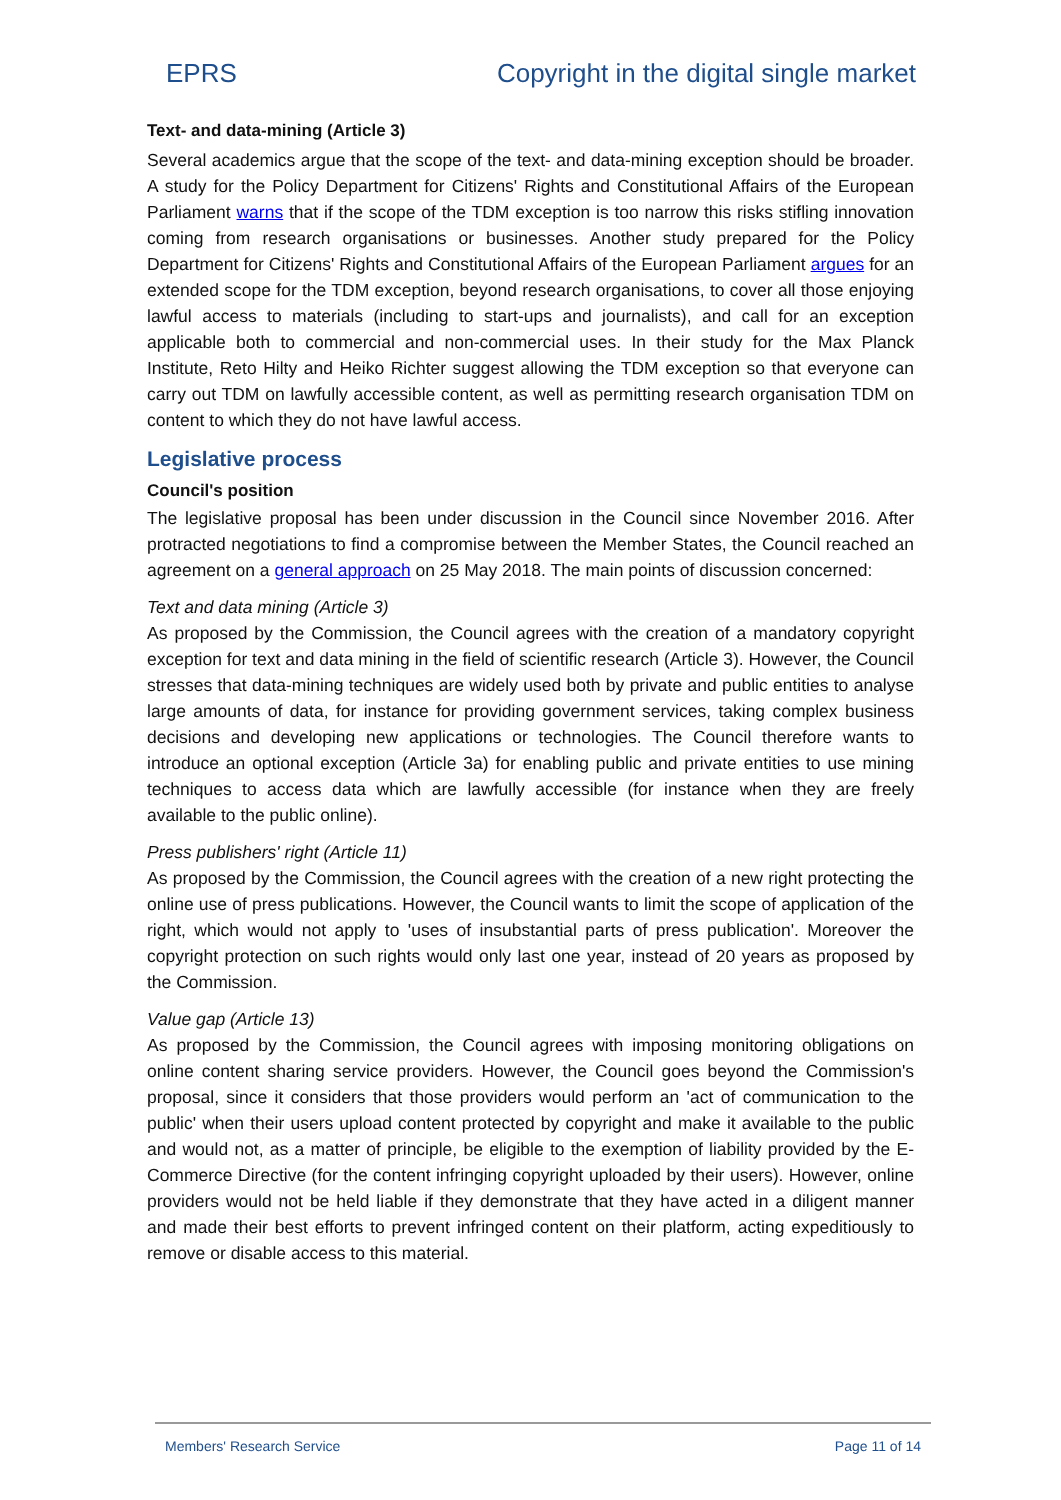EPRS Copyright in the digital single market
Text- and data-mining (Article 3)
Several academics argue that the scope of the text- and data-mining exception should be broader. A study for the Policy Department for Citizens' Rights and Constitutional Affairs of the European Parliament warns that if the scope of the TDM exception is too narrow this risks stifling innovation coming from research organisations or businesses. Another study prepared for the Policy Department for Citizens' Rights and Constitutional Affairs of the European Parliament argues for an extended scope for the TDM exception, beyond research organisations, to cover all those enjoying lawful access to materials (including to start-ups and journalists), and call for an exception applicable both to commercial and non-commercial uses. In their study for the Max Planck Institute, Reto Hilty and Heiko Richter suggest allowing the TDM exception so that everyone can carry out TDM on lawfully accessible content, as well as permitting research organisation TDM on content to which they do not have lawful access.
Legislative process
Council's position
The legislative proposal has been under discussion in the Council since November 2016. After protracted negotiations to find a compromise between the Member States, the Council reached an agreement on a general approach on 25 May 2018. The main points of discussion concerned:
Text and data mining (Article 3)
As proposed by the Commission, the Council agrees with the creation of a mandatory copyright exception for text and data mining in the field of scientific research (Article 3). However, the Council stresses that data-mining techniques are widely used both by private and public entities to analyse large amounts of data, for instance for providing government services, taking complex business decisions and developing new applications or technologies. The Council therefore wants to introduce an optional exception (Article 3a) for enabling public and private entities to use mining techniques to access data which are lawfully accessible (for instance when they are freely available to the public online).
Press publishers' right (Article 11)
As proposed by the Commission, the Council agrees with the creation of a new right protecting the online use of press publications. However, the Council wants to limit the scope of application of the right, which would not apply to 'uses of insubstantial parts of press publication'. Moreover the copyright protection on such rights would only last one year, instead of 20 years as proposed by the Commission.
Value gap (Article 13)
As proposed by the Commission, the Council agrees with imposing monitoring obligations on online content sharing service providers. However, the Council goes beyond the Commission's proposal, since it considers that those providers would perform an 'act of communication to the public' when their users upload content protected by copyright and make it available to the public and would not, as a matter of principle, be eligible to the exemption of liability provided by the E-Commerce Directive (for the content infringing copyright uploaded by their users). However, online providers would not be held liable if they demonstrate that they have acted in a diligent manner and made their best efforts to prevent infringed content on their platform, acting expeditiously to remove or disable access to this material.
Members' Research Service Page 11 of 14